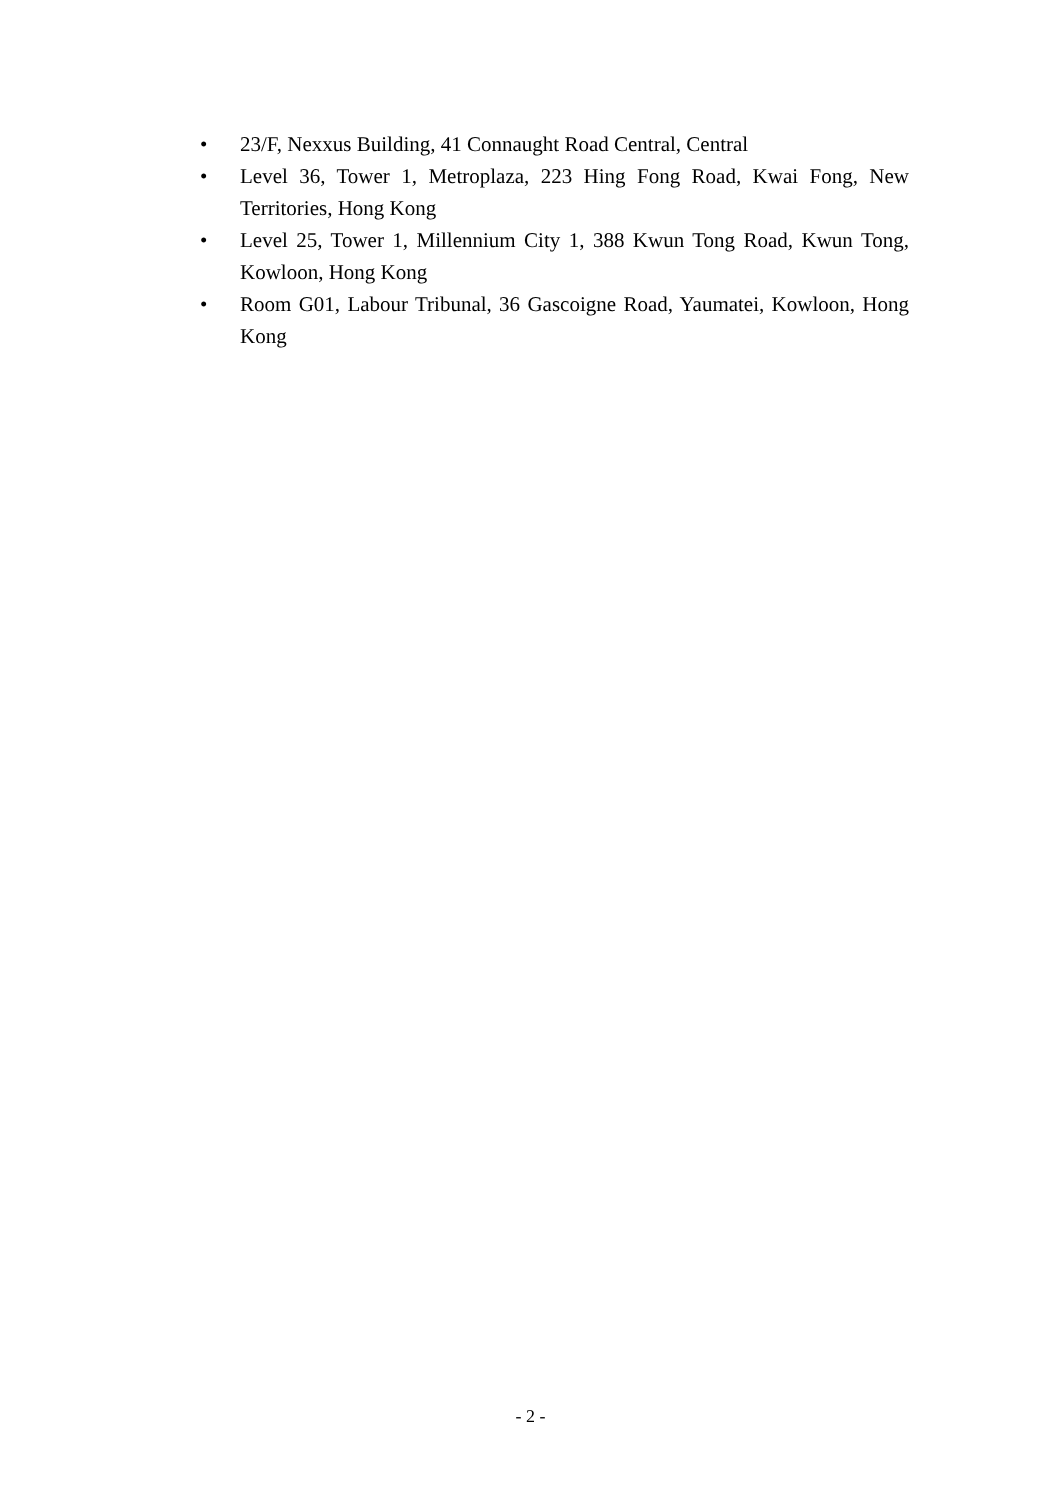• 23/F, Nexxus Building, 41 Connaught Road Central, Central
• Level 36, Tower 1, Metroplaza, 223 Hing Fong Road, Kwai Fong, New Territories, Hong Kong
• Level 25, Tower 1, Millennium City 1, 388 Kwun Tong Road, Kwun Tong, Kowloon, Hong Kong
• Room G01, Labour Tribunal, 36 Gascoigne Road, Yaumatei, Kowloon, Hong Kong
- 2 -